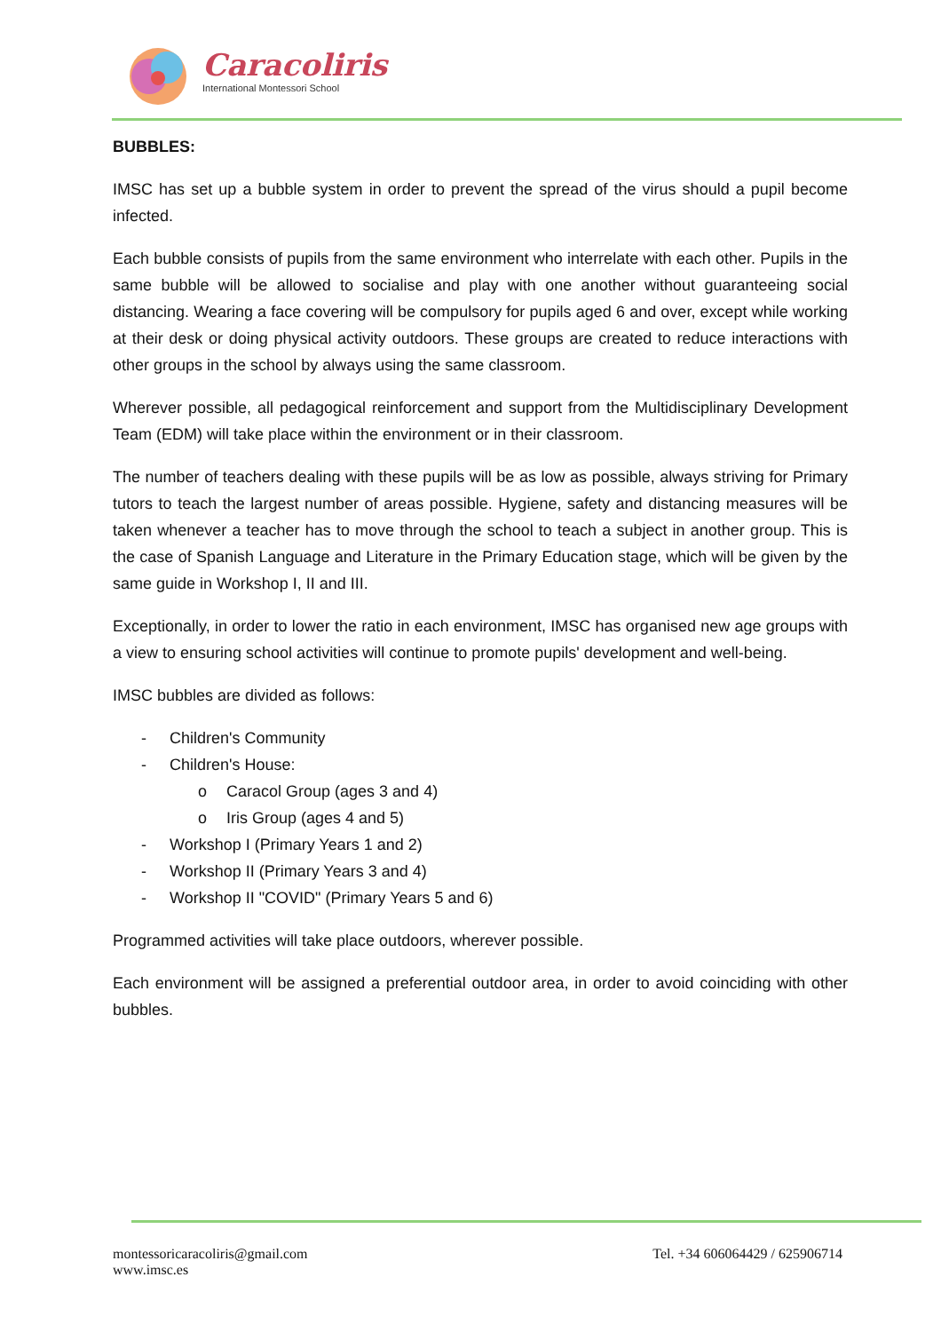Caracoliris
International Montessori School
BUBBLES:
IMSC has set up a bubble system in order to prevent the spread of the virus should a pupil become infected.
Each bubble consists of pupils from the same environment who interrelate with each other. Pupils in the same bubble will be allowed to socialise and play with one another without guaranteeing social distancing. Wearing a face covering will be compulsory for pupils aged 6 and over, except while working at their desk or doing physical activity outdoors. These groups are created to reduce interactions with other groups in the school by always using the same classroom.
Wherever possible, all pedagogical reinforcement and support from the Multidisciplinary Development Team (EDM) will take place within the environment or in their classroom.
The number of teachers dealing with these pupils will be as low as possible, always striving for Primary tutors to teach the largest number of areas possible. Hygiene, safety and distancing measures will be taken whenever a teacher has to move through the school to teach a subject in another group. This is the case of Spanish Language and Literature in the Primary Education stage, which will be given by the same guide in Workshop I, II and III.
Exceptionally, in order to lower the ratio in each environment, IMSC has organised new age groups with a view to ensuring school activities will continue to promote pupils' development and well-being.
IMSC bubbles are divided as follows:
- Children's Community
- Children's House:
o Caracol Group (ages 3 and 4)
o Iris Group (ages 4 and 5)
- Workshop I (Primary Years 1 and 2)
- Workshop II (Primary Years 3 and 4)
- Workshop II "COVID" (Primary Years 5 and 6)
Programmed activities will take place outdoors, wherever possible.
Each environment will be assigned a preferential outdoor area, in order to avoid coinciding with other bubbles.
montessoricaracoliris@gmail.com
www.imsc.es
Tel. +34 606064429 / 625906714